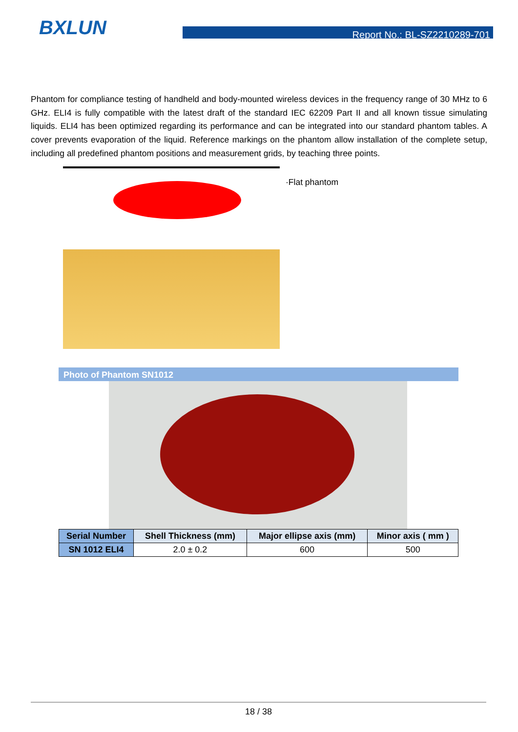BXLUN
Report No.: BL-SZ2210289-701
Phantom for compliance testing of handheld and body-mounted wireless devices in the frequency range of 30 MHz to 6 GHz. ELI4 is fully compatible with the latest draft of the standard IEC 62209 Part II and all known tissue simulating liquids. ELI4 has been optimized regarding its performance and can be integrated into our standard phantom tables. A cover prevents evaporation of the liquid. Reference markings on the phantom allow installation of the complete setup, including all predefined phantom positions and measurement grids, by teaching three points.
·Flat phantom
Photo of Phantom SN1012
| Serial Number | Shell Thickness (mm) | Major ellipse axis (mm) | Minor axis ( mm ) |
| --- | --- | --- | --- |
| SN 1012 ELI4 | 2.0 ± 0.2 | 600 | 500 |
18 / 38